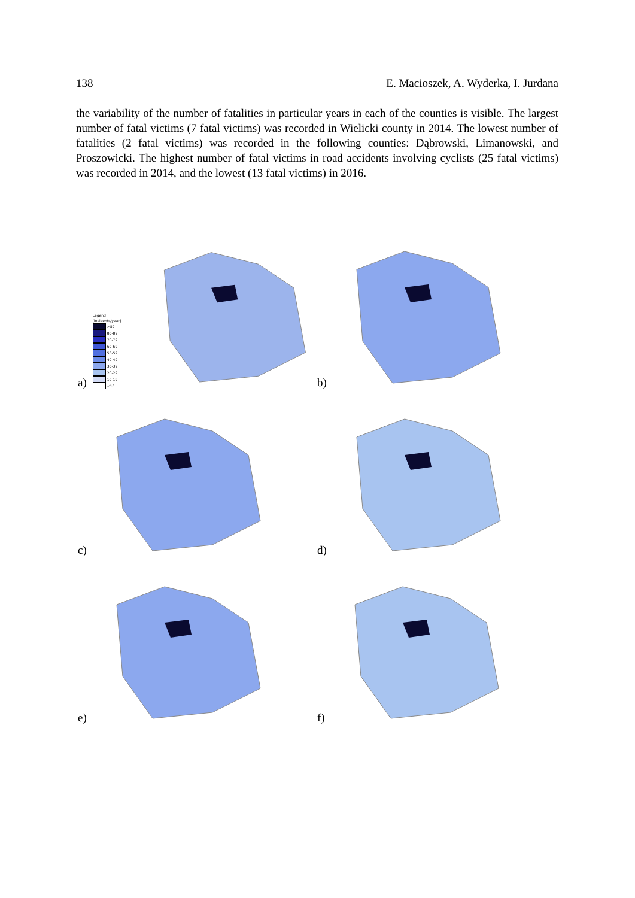138 E. Macioszek, A. Wyderka, I. Jurdana
the variability of the number of fatalities in particular years in each of the counties is visible. The largest number of fatal victims (7 fatal victims) was recorded in Wielicki county in 2014. The lowest number of fatalities (2 fatal victims) was recorded in the following counties: Dąbrowski, Limanowski, and Proszowicki. The highest number of fatal victims in road accidents involving cyclists (25 fatal victims) was recorded in 2014, and the lowest (13 fatal victims) in 2016.
a)
Legend [incidents/year]
>89
80-89
70-79
60-69
50-59
40-49
30-39
20-29
10-19
<10
b)
c)
d)
e)
f)